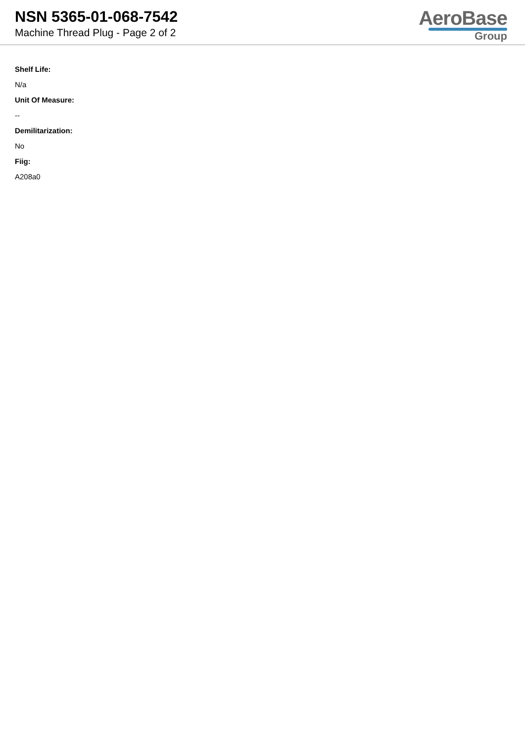NSN 5365-01-068-7542
Machine Thread Plug - Page 2 of 2
AeroBase
Group
Shelf Life:
N/a
Unit Of Measure:
--
Demilitarization:
No
Fiig:
A208a0